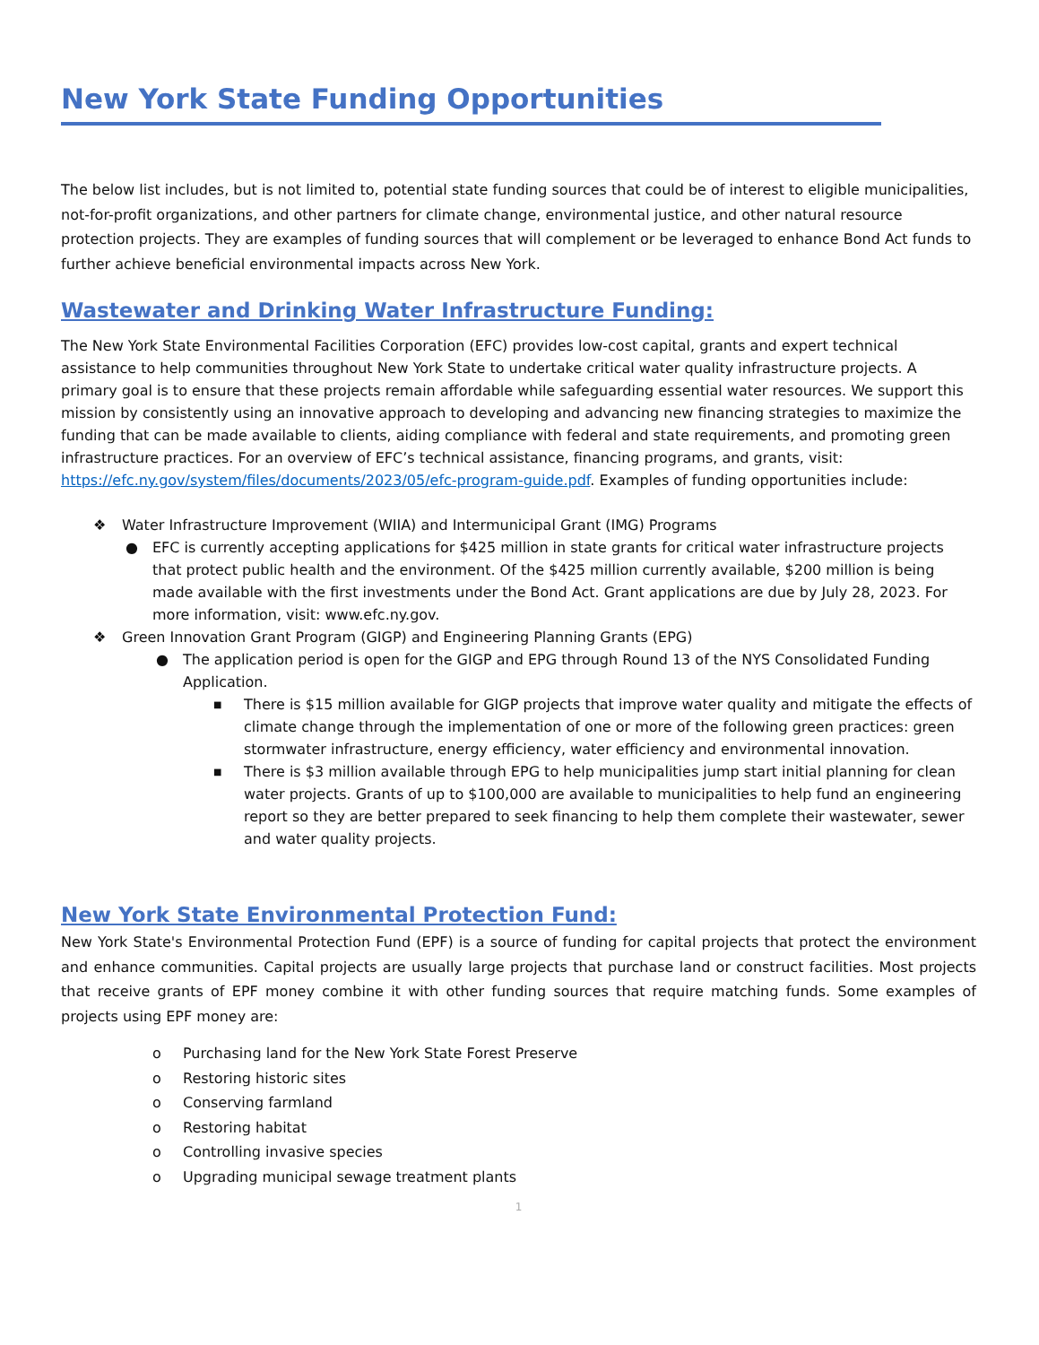New York State Funding Opportunities
The below list includes, but is not limited to, potential state funding sources that could be of interest to eligible municipalities, not-for-profit organizations, and other partners for climate change, environmental justice, and other natural resource protection projects. They are examples of funding sources that will complement or be leveraged to enhance Bond Act funds to further achieve beneficial environmental impacts across New York.
Wastewater and Drinking Water Infrastructure Funding:
The New York State Environmental Facilities Corporation (EFC) provides low-cost capital, grants and expert technical assistance to help communities throughout New York State to undertake critical water quality infrastructure projects. A primary goal is to ensure that these projects remain affordable while safeguarding essential water resources. We support this mission by consistently using an innovative approach to developing and advancing new financing strategies to maximize the funding that can be made available to clients, aiding compliance with federal and state requirements, and promoting green infrastructure practices. For an overview of EFC’s technical assistance, financing programs, and grants, visit: https://efc.ny.gov/system/files/documents/2023/05/efc-program-guide.pdf. Examples of funding opportunities include:
❖ Water Infrastructure Improvement (WIIA) and Intermunicipal Grant (IMG) Programs
● EFC is currently accepting applications for $425 million in state grants for critical water infrastructure projects that protect public health and the environment. Of the $425 million currently available, $200 million is being made available with the first investments under the Bond Act. Grant applications are due by July 28, 2023. For more information, visit: www.efc.ny.gov.
❖ Green Innovation Grant Program (GIGP) and Engineering Planning Grants (EPG)
● The application period is open for the GIGP and EPG through Round 13 of the NYS Consolidated Funding Application.
■ There is $15 million available for GIGP projects that improve water quality and mitigate the effects of climate change through the implementation of one or more of the following green practices: green stormwater infrastructure, energy efficiency, water efficiency and environmental innovation.
■ There is $3 million available through EPG to help municipalities jump start initial planning for clean water projects. Grants of up to $100,000 are available to municipalities to help fund an engineering report so they are better prepared to seek financing to help them complete their wastewater, sewer and water quality projects.
New York State Environmental Protection Fund:
New York State's Environmental Protection Fund (EPF) is a source of funding for capital projects that protect the environment and enhance communities. Capital projects are usually large projects that purchase land or construct facilities. Most projects that receive grants of EPF money combine it with other funding sources that require matching funds. Some examples of projects using EPF money are:
o Purchasing land for the New York State Forest Preserve
o Restoring historic sites
o Conserving farmland
o Restoring habitat
o Controlling invasive species
o Upgrading municipal sewage treatment plants
1